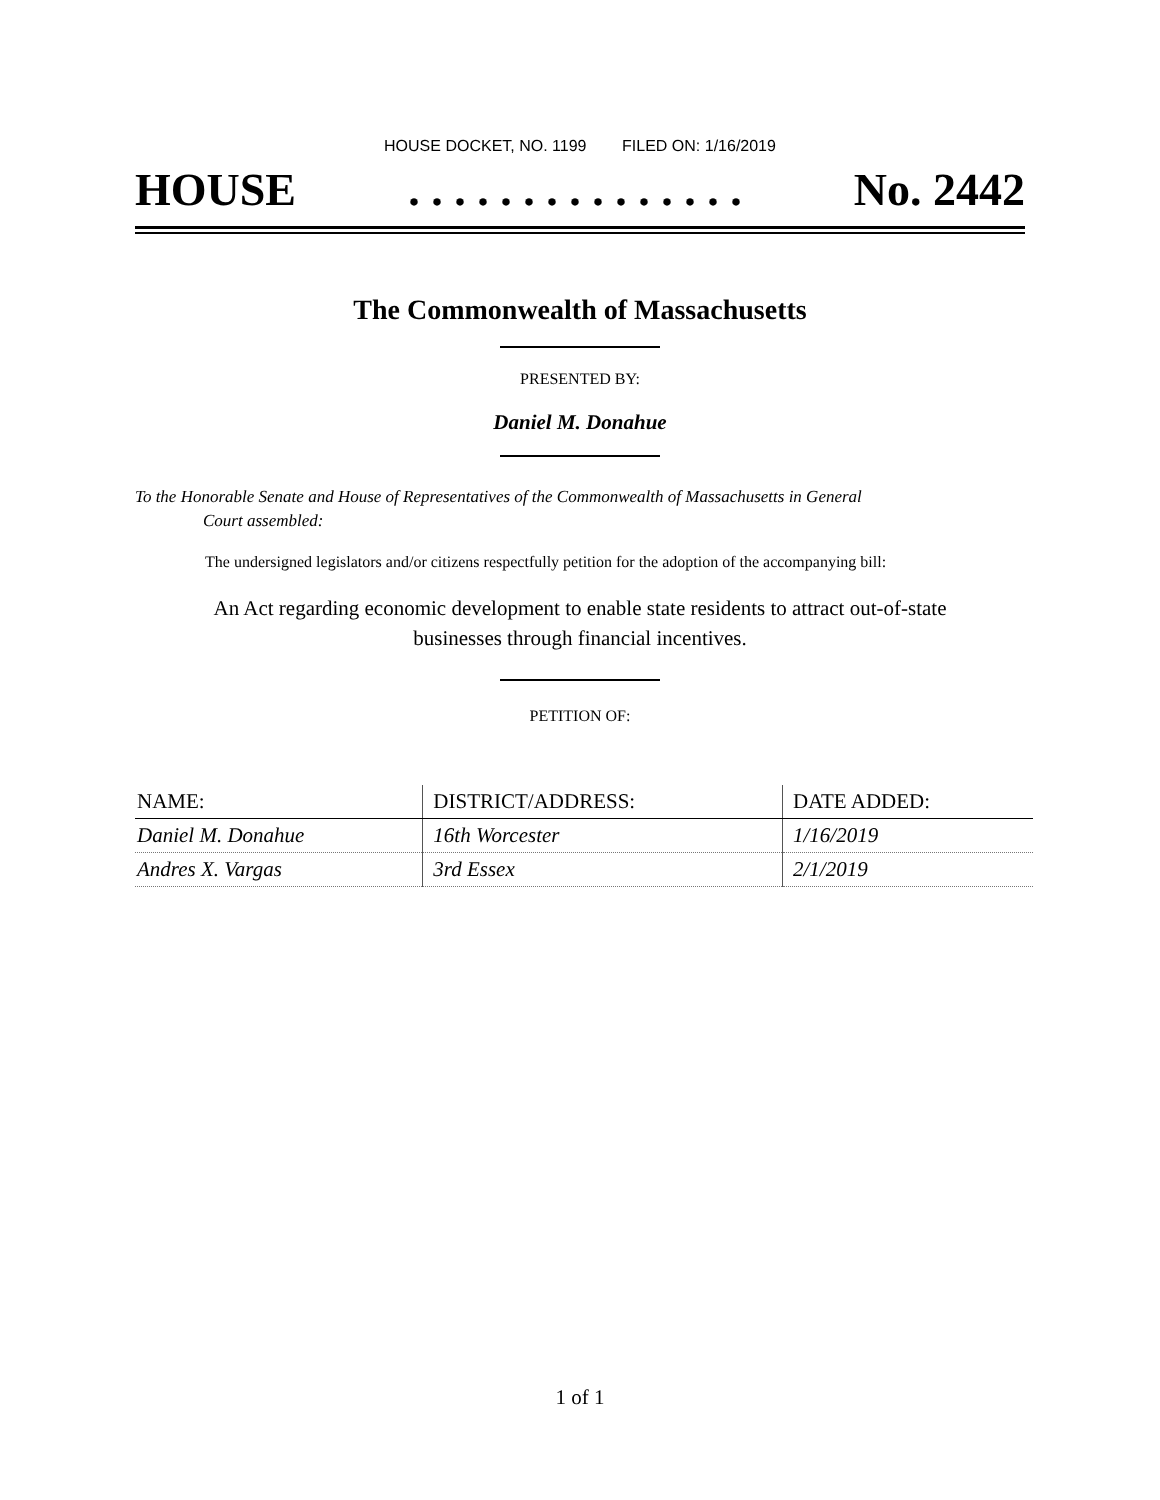HOUSE DOCKET, NO. 1199 FILED ON: 1/16/2019
HOUSE. . . . . . . . . . . . . . . No. 2442
The Commonwealth of Massachusetts
PRESENTED BY:
Daniel M. Donahue
To the Honorable Senate and House of Representatives of the Commonwealth of Massachusetts in General
Court assembled:
The undersigned legislators and/or citizens respectfully petition for the adoption of the accompanying bill:
An Act regarding economic development to enable state residents to attract out-of-state businesses through financial incentives.
PETITION OF:
| NAME: | DISTRICT/ADDRESS: | DATE ADDED: |
| --- | --- | --- |
| Daniel M. Donahue | 16th Worcester | 1/16/2019 |
| Andres X. Vargas | 3rd Essex | 2/1/2019 |
1 of 1